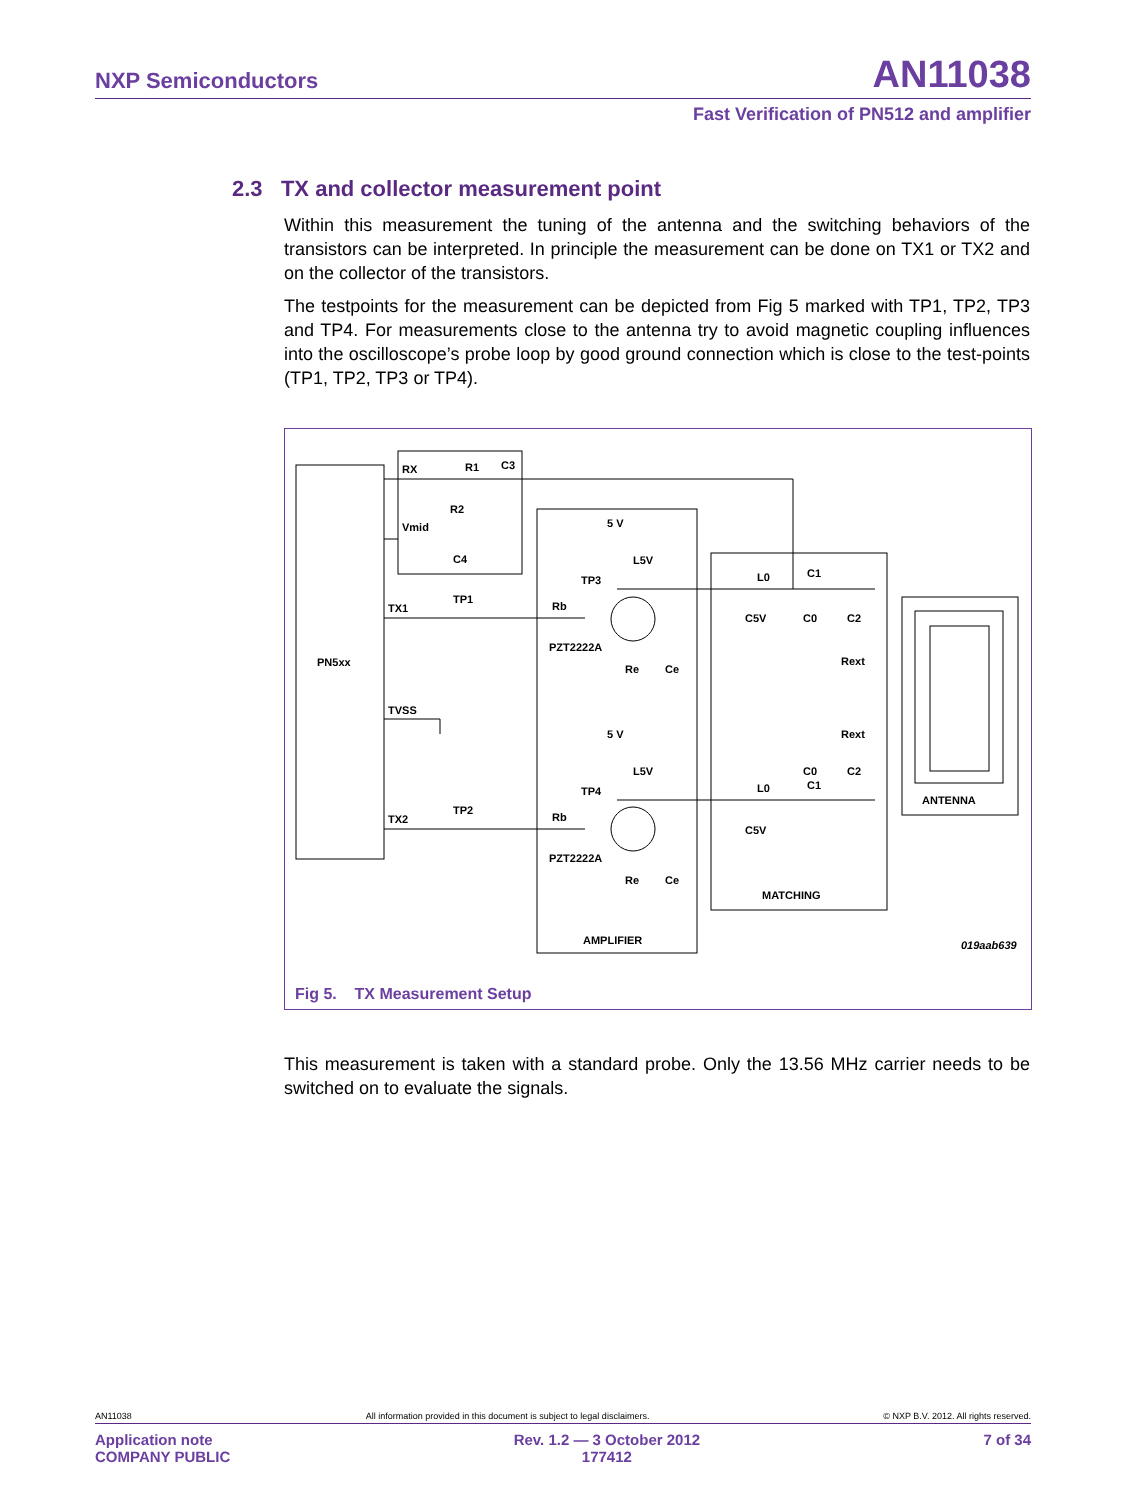NXP Semiconductors AN11038
Fast Verification of PN512 and amplifier
2.3 TX and collector measurement point
Within this measurement the tuning of the antenna and the switching behaviors of the transistors can be interpreted. In principle the measurement can be done on TX1 or TX2 and on the collector of the transistors.
The testpoints for the measurement can be depicted from Fig 5 marked with TP1, TP2, TP3 and TP4. For measurements close to the antenna try to avoid magnetic coupling influences into the oscilloscope’s probe loop by good ground connection which is close to the test-points (TP1, TP2, TP3 or TP4).
RX
R1
C3
R2
Vmid
C4
TX1
TP1
PN5xx
TVSS
TX2
TP2
5 V
L5V
TP3
Rb
PZT2222A
Re
Ce
5 V
L5V
TP4
Rb
PZT2222A
Re
Ce
AMPLIFIER
L0
C1
C5V
C0
C2
Rext
Rext
C0
C2
L0
C1
C5V
MATCHING
ANTENNA
019aab639
Fig 5. TX Measurement Setup
This measurement is taken with a standard probe. Only the 13.56 MHz carrier needs to be switched on to evaluate the signals.
AN11038 All information provided in this document is subject to legal disclaimers. © NXP B.V. 2012. All rights reserved.
Application note
COMPANY PUBLIC Rev. 1.2 — 3 October 2012
177412 7 of 34